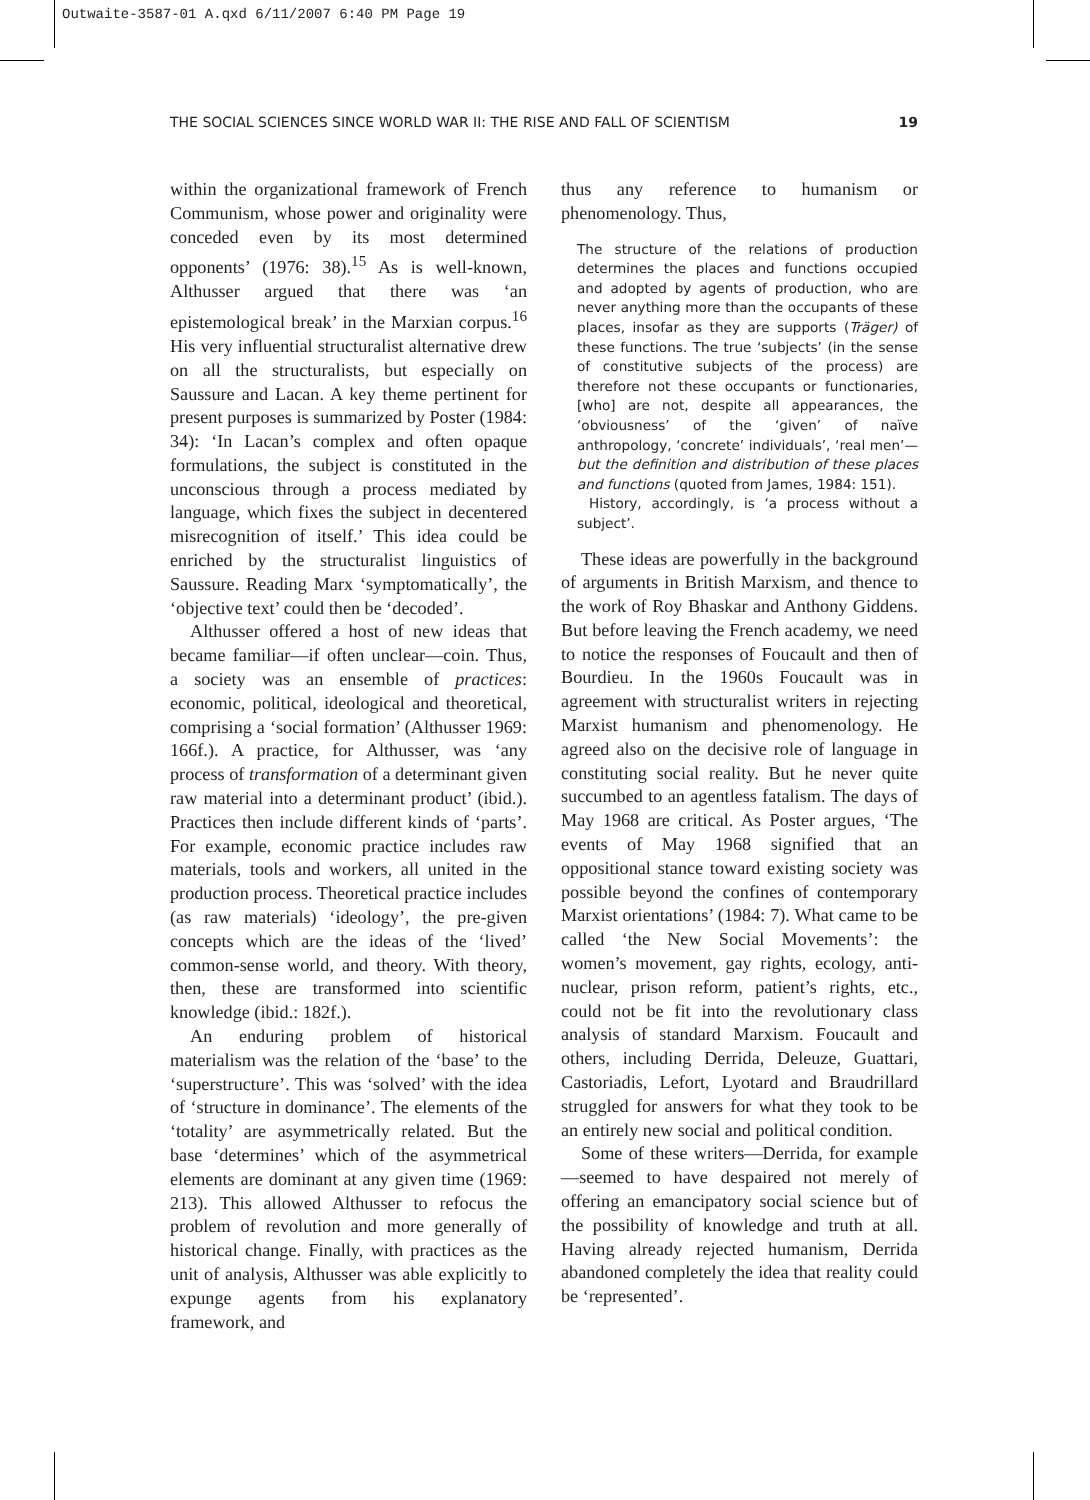Outwaite-3587-01 A.qxd 6/11/2007 6:40 PM Page 19
THE SOCIAL SCIENCES SINCE WORLD WAR II: THE RISE AND FALL OF SCIENTISM 19
within the organizational framework of French Communism, whose power and originality were conceded even by its most determined opponents’ (1976: 38).<sup>15</sup> As is well-known, Althusser argued that there was ‘an epistemological break’ in the Marxian corpus.<sup>16</sup> His very influential structuralist alternative drew on all the structuralists, but especially on Saussure and Lacan. A key theme pertinent for present purposes is summarized by Poster (1984: 34): ‘In Lacan’s complex and often opaque formulations, the subject is constituted in the unconscious through a process mediated by language, which fixes the subject in decentered misrecognition of itself.’ This idea could be enriched by the structuralist linguistics of Saussure. Reading Marx ‘symptomatically’, the ‘objective text’ could then be ‘decoded’.
Althusser offered a host of new ideas that became familiar—if often unclear—coin. Thus, a society was an ensemble of practices: economic, political, ideological and theoretical, comprising a ‘social formation’ (Althusser 1969: 166f.). A practice, for Althusser, was ‘any process of transformation of a determinant given raw material into a determinant product’ (ibid.). Practices then include different kinds of ‘parts’. For example, economic practice includes raw materials, tools and workers, all united in the production process. Theoretical practice includes (as raw materials) ‘ideology’, the pre-given concepts which are the ideas of the ‘lived’ common-sense world, and theory. With theory, then, these are transformed into scientific knowledge (ibid.: 182f.).
An enduring problem of historical materialism was the relation of the ‘base’ to the ‘superstructure’. This was ‘solved’ with the idea of ‘structure in dominance’. The elements of the ‘totality’ are asymmetrically related. But the base ‘determines’ which of the asymmetrical elements are dominant at any given time (1969: 213). This allowed Althusser to refocus the problem of revolution and more generally of historical change. Finally, with practices as the unit of analysis, Althusser was able explicitly to expunge agents from his explanatory framework, and
thus any reference to humanism or phenomenology. Thus,
The structure of the relations of production determines the places and functions occupied and adopted by agents of production, who are never anything more than the occupants of these places, insofar as they are supports (Träger) of these functions. The true ‘subjects’ (in the sense of constitutive subjects of the process) are therefore not these occupants or functionaries, [who] are not, despite all appearances, the ‘obviousness’ of the ‘given’ of naïve anthropology, ‘concrete’ individuals’, ‘real men’—but the definition and distribution of these places and functions (quoted from James, 1984: 151).
History, accordingly, is ‘a process without a subject’.
These ideas are powerfully in the background of arguments in British Marxism, and thence to the work of Roy Bhaskar and Anthony Giddens. But before leaving the French academy, we need to notice the responses of Foucault and then of Bourdieu. In the 1960s Foucault was in agreement with structuralist writers in rejecting Marxist humanism and phenomenology. He agreed also on the decisive role of language in constituting social reality. But he never quite succumbed to an agentless fatalism. The days of May 1968 are critical. As Poster argues, ‘The events of May 1968 signified that an oppositional stance toward existing society was possible beyond the confines of contemporary Marxist orientations’ (1984: 7). What came to be called ‘the New Social Movements’: the women’s movement, gay rights, ecology, anti-nuclear, prison reform, patient’s rights, etc., could not be fit into the revolutionary class analysis of standard Marxism. Foucault and others, including Derrida, Deleuze, Guattari, Castoriadis, Lefort, Lyotard and Braudrillard struggled for answers for what they took to be an entirely new social and political condition.
Some of these writers—Derrida, for example—seemed to have despaired not merely of offering an emancipatory social science but of the possibility of knowledge and truth at all. Having already rejected humanism, Derrida abandoned completely the idea that reality could be ‘represented’.